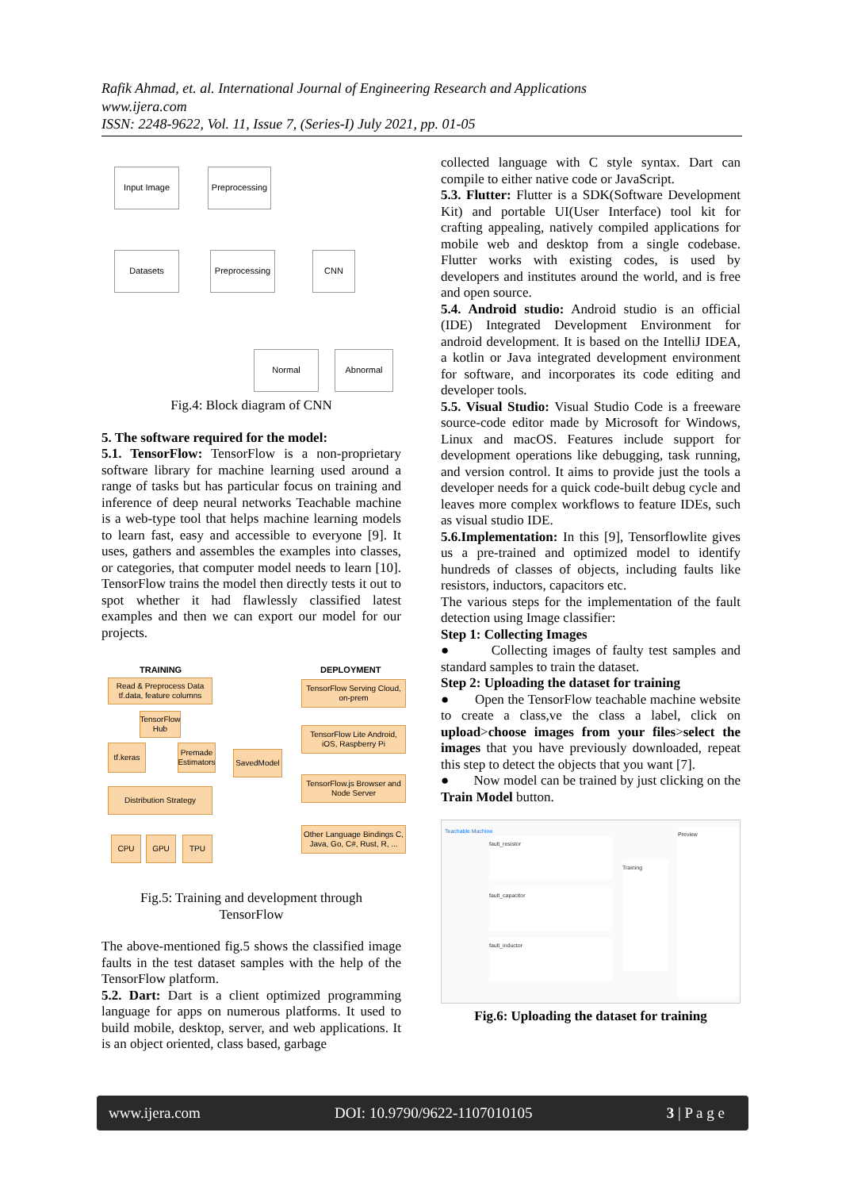Rafik Ahmad, et. al. International Journal of Engineering Research and Applications
www.ijera.com
ISSN: 2248-9622, Vol. 11, Issue 7, (Series-I) July 2021, pp. 01-05
Input Image
Preprocessing
Datasets
Preprocessing
CNN
Normal Abnormal
Fig.4: Block diagram of CNN
5. The software required for the model:
5.1. TensorFlow: TensorFlow is a non-proprietary software library for machine learning used around a range of tasks but has particular focus on training and inference of deep neural networks Teachable machine is a web-type tool that helps machine learning models to learn fast, easy and accessible to everyone [9]. It uses, gathers and assembles the examples into classes, or categories, that computer model needs to learn [10]. TensorFlow trains the model then directly tests it out to spot whether it had flawlessly classified latest examples and then we can export our model for our projects.
TRAINING DEPLOYMENT
Read & Preprocess Data tf.data, feature columns
TensorFlow Hub
tf.keras
Premade Estimators
Distribution Strategy
CPU GPU TPU
SavedModel
TensorFlow Serving Cloud, on-prem
TensorFlow Lite Android, iOS, Raspberry Pi
TensorFlow.js Browser and Node Server
Other Language Bindings C, Java, Go, C#, Rust, R, ...
Fig.5: Training and development through
TensorFlow
The above-mentioned fig.5 shows the classified image faults in the test dataset samples with the help of the TensorFlow platform.
5.2. Dart: Dart is a client optimized programming language for apps on numerous platforms. It used to build mobile, desktop, server, and web applications. It is an object oriented, class based, garbage
collected language with C style syntax. Dart can compile to either native code or JavaScript.
5.3. Flutter: Flutter is a SDK(Software Development Kit) and portable UI(User Interface) tool kit for crafting appealing, natively compiled applications for mobile web and desktop from a single codebase. Flutter works with existing codes, is used by developers and institutes around the world, and is free and open source.
5.4. Android studio: Android studio is an official (IDE) Integrated Development Environment for android development. It is based on the IntelliJ IDEA, a kotlin or Java integrated development environment for software, and incorporates its code editing and developer tools.
5.5. Visual Studio: Visual Studio Code is a freeware source-code editor made by Microsoft for Windows, Linux and macOS. Features include support for development operations like debugging, task running, and version control. It aims to provide just the tools a developer needs for a quick code-built debug cycle and leaves more complex workflows to feature IDEs, such as visual studio IDE.
5.6.Implementation: In this [9], Tensorflowlite gives us a pre-trained and optimized model to identify hundreds of classes of objects, including faults like resistors, inductors, capacitors etc.
The various steps for the implementation of the fault detection using Image classifier:
Step 1: Collecting Images
● Collecting images of faulty test samples and standard samples to train the dataset.
Step 2: Uploading the dataset for training
● Open the TensorFlow teachable machine website to create a class,ve the class a label, click on upload>choose images from your files>select the images that you have previously downloaded, repeat this step to detect the objects that you want [7].
● Now model can be trained by just clicking on the Train Model button.
Teachable Machine
fault_resistor
fault_capacitor
fault_inductor
Training
Preview
Fig.6: Uploading the dataset for training
www.ijera.com DOI: 10.9790/9622-1107010105 3 | P a g e